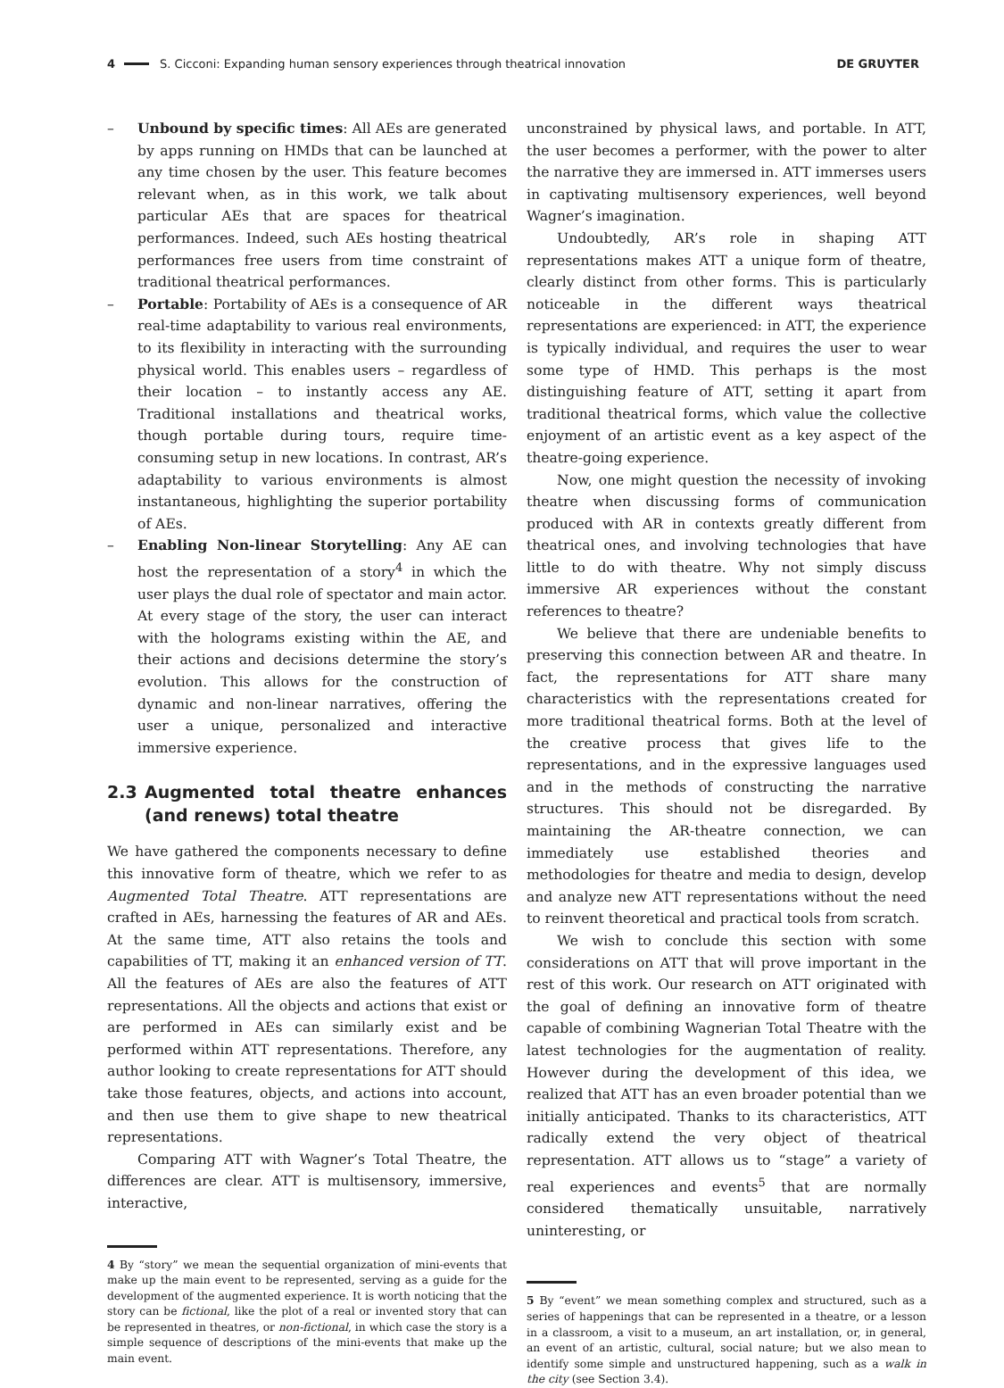4
S. Cicconi: Expanding human sensory experiences through theatrical innovation
DE GRUYTER
– Unbound by specific times: All AEs are generated by apps running on HMDs that can be launched at any time chosen by the user. This feature becomes relevant when, as in this work, we talk about particular AEs that are spaces for theatrical performances. Indeed, such AEs hosting theatrical performances free users from time constraint of traditional theatrical performances.
– Portable: Portability of AEs is a consequence of AR real-time adaptability to various real environments, to its flexibility in interacting with the surrounding physical world. This enables users – regardless of their location – to instantly access any AE. Traditional installations and theatrical works, though portable during tours, require time-consuming setup in new locations. In contrast, AR’s adaptability to various environments is almost instantaneous, highlighting the superior portability of AEs.
– Enabling Non-linear Storytelling: Any AE can host the representation of a story<sup>4</sup> in which the user plays the dual role of spectator and main actor. At every stage of the story, the user can interact with the holograms existing within the AE, and their actions and decisions determine the story’s evolution. This allows for the construction of dynamic and non-linear narratives, offering the user a unique, personalized and interactive immersive experience.
2.3 Augmented total theatre enhances (and renews) total theatre
We have gathered the components necessary to define this innovative form of theatre, which we refer to as Augmented Total Theatre. ATT representations are crafted in AEs, harnessing the features of AR and AEs. At the same time, ATT also retains the tools and capabilities of TT, making it an enhanced version of TT. All the features of AEs are also the features of ATT representations. All the objects and actions that exist or are performed in AEs can similarly exist and be performed within ATT representations. Therefore, any author looking to create representations for ATT should take those features, objects, and actions into account, and then use them to give shape to new theatrical representations.
Comparing ATT with Wagner’s Total Theatre, the differences are clear. ATT is multisensory, immersive, interactive,
4 By “story” we mean the sequential organization of mini-events that make up the main event to be represented, serving as a guide for the development of the augmented experience. It is worth noticing that the story can be fictional, like the plot of a real or invented story that can be represented in theatres, or non-fictional, in which case the story is a simple sequence of descriptions of the mini-events that make up the main event.
unconstrained by physical laws, and portable. In ATT, the user becomes a performer, with the power to alter the narrative they are immersed in. ATT immerses users in captivating multisensory experiences, well beyond Wagner’s imagination.
Undoubtedly, AR’s role in shaping ATT representations makes ATT a unique form of theatre, clearly distinct from other forms. This is particularly noticeable in the different ways theatrical representations are experienced: in ATT, the experience is typically individual, and requires the user to wear some type of HMD. This perhaps is the most distinguishing feature of ATT, setting it apart from traditional theatrical forms, which value the collective enjoyment of an artistic event as a key aspect of the theatre-going experience.
Now, one might question the necessity of invoking theatre when discussing forms of communication produced with AR in contexts greatly different from theatrical ones, and involving technologies that have little to do with theatre. Why not simply discuss immersive AR experiences without the constant references to theatre?
We believe that there are undeniable benefits to preserving this connection between AR and theatre. In fact, the representations for ATT share many characteristics with the representations created for more traditional theatrical forms. Both at the level of the creative process that gives life to the representations, and in the expressive languages used and in the methods of constructing the narrative structures. This should not be disregarded. By maintaining the AR-theatre connection, we can immediately use established theories and methodologies for theatre and media to design, develop and analyze new ATT representations without the need to reinvent theoretical and practical tools from scratch.
We wish to conclude this section with some considerations on ATT that will prove important in the rest of this work. Our research on ATT originated with the goal of defining an innovative form of theatre capable of combining Wagnerian Total Theatre with the latest technologies for the augmentation of reality. However during the development of this idea, we realized that ATT has an even broader potential than we initially anticipated. Thanks to its characteristics, ATT radically extend the very object of theatrical representation. ATT allows us to “stage” a variety of real experiences and events<sup>5</sup> that are normally considered thematically unsuitable, narratively uninteresting, or
5 By “event” we mean something complex and structured, such as a series of happenings that can be represented in a theatre, or a lesson in a classroom, a visit to a museum, an art installation, or, in general, an event of an artistic, cultural, social nature; but we also mean to identify some simple and unstructured happening, such as a walk in the city (see Section 3.4).